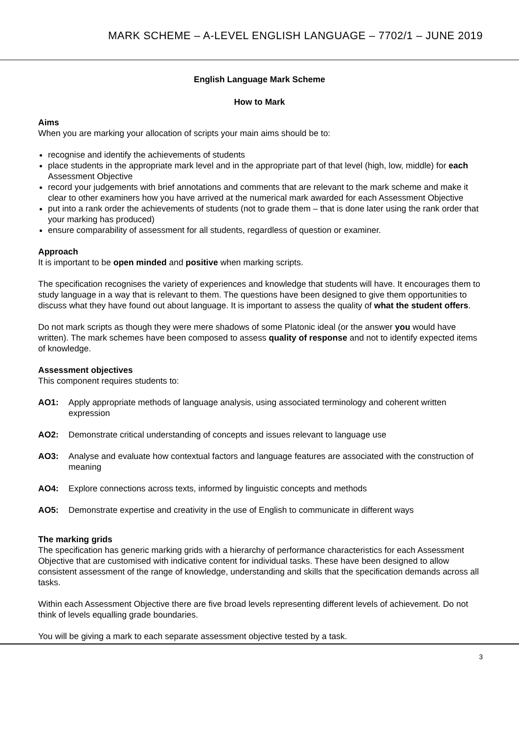MARK SCHEME – A-LEVEL ENGLISH LANGUAGE – 7702/1 – JUNE 2019
English Language Mark Scheme
How to Mark
Aims
When you are marking your allocation of scripts your main aims should be to:
recognise and identify the achievements of students
place students in the appropriate mark level and in the appropriate part of that level (high, low, middle) for each Assessment Objective
record your judgements with brief annotations and comments that are relevant to the mark scheme and make it clear to other examiners how you have arrived at the numerical mark awarded for each Assessment Objective
put into a rank order the achievements of students (not to grade them – that is done later using the rank order that your marking has produced)
ensure comparability of assessment for all students, regardless of question or examiner.
Approach
It is important to be open minded and positive when marking scripts.
The specification recognises the variety of experiences and knowledge that students will have. It encourages them to study language in a way that is relevant to them. The questions have been designed to give them opportunities to discuss what they have found out about language. It is important to assess the quality of what the student offers.
Do not mark scripts as though they were mere shadows of some Platonic ideal (or the answer you would have written). The mark schemes have been composed to assess quality of response and not to identify expected items of knowledge.
Assessment objectives
This component requires students to:
AO1: Apply appropriate methods of language analysis, using associated terminology and coherent written expression
AO2: Demonstrate critical understanding of concepts and issues relevant to language use
AO3: Analyse and evaluate how contextual factors and language features are associated with the construction of meaning
AO4: Explore connections across texts, informed by linguistic concepts and methods
AO5: Demonstrate expertise and creativity in the use of English to communicate in different ways
The marking grids
The specification has generic marking grids with a hierarchy of performance characteristics for each Assessment Objective that are customised with indicative content for individual tasks. These have been designed to allow consistent assessment of the range of knowledge, understanding and skills that the specification demands across all tasks.
Within each Assessment Objective there are five broad levels representing different levels of achievement. Do not think of levels equalling grade boundaries.
You will be giving a mark to each separate assessment objective tested by a task.
3